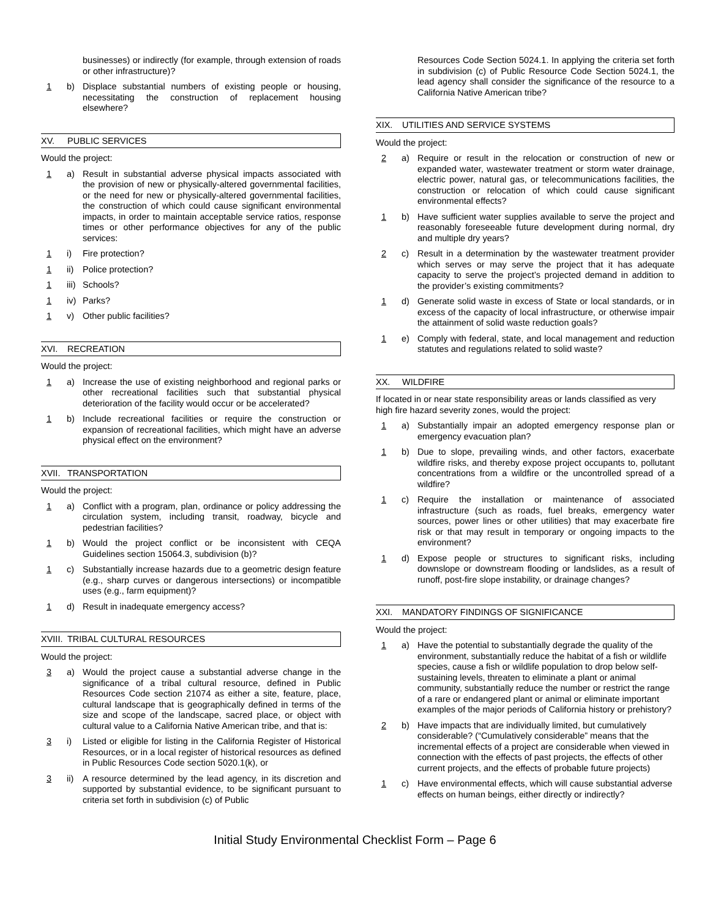businesses) or indirectly (for example, through extension of roads or other infrastructure)?
1 b) Displace substantial numbers of existing people or housing, necessitating the construction of replacement housing elsewhere?
XV. PUBLIC SERVICES
Would the project:
1 a) Result in substantial adverse physical impacts associated with the provision of new or physically-altered governmental facilities, or the need for new or physically-altered governmental facilities, the construction of which could cause significant environmental impacts, in order to maintain acceptable service ratios, response times or other performance objectives for any of the public services:
1 i) Fire protection?
1 ii) Police protection?
1 iii) Schools?
1 iv) Parks?
1 v) Other public facilities?
XVI. RECREATION
Would the project:
1 a) Increase the use of existing neighborhood and regional parks or other recreational facilities such that substantial physical deterioration of the facility would occur or be accelerated?
1 b) Include recreational facilities or require the construction or expansion of recreational facilities, which might have an adverse physical effect on the environment?
XVII. TRANSPORTATION
Would the project:
1 a) Conflict with a program, plan, ordinance or policy addressing the circulation system, including transit, roadway, bicycle and pedestrian facilities?
1 b) Would the project conflict or be inconsistent with CEQA Guidelines section 15064.3, subdivision (b)?
1 c) Substantially increase hazards due to a geometric design feature (e.g., sharp curves or dangerous intersections) or incompatible uses (e.g., farm equipment)?
1 d) Result in inadequate emergency access?
XVIII. TRIBAL CULTURAL RESOURCES
Would the project:
3 a) Would the project cause a substantial adverse change in the significance of a tribal cultural resource, defined in Public Resources Code section 21074 as either a site, feature, place, cultural landscape that is geographically defined in terms of the size and scope of the landscape, sacred place, or object with cultural value to a California Native American tribe, and that is:
3 i) Listed or eligible for listing in the California Register of Historical Resources, or in a local register of historical resources as defined in Public Resources Code section 5020.1(k), or
3 ii) A resource determined by the lead agency, in its discretion and supported by substantial evidence, to be significant pursuant to criteria set forth in subdivision (c) of Public
Resources Code Section 5024.1. In applying the criteria set forth in subdivision (c) of Public Resource Code Section 5024.1, the lead agency shall consider the significance of the resource to a California Native American tribe?
XIX. UTILITIES AND SERVICE SYSTEMS
Would the project:
2 a) Require or result in the relocation or construction of new or expanded water, wastewater treatment or storm water drainage, electric power, natural gas, or telecommunications facilities, the construction or relocation of which could cause significant environmental effects?
1 b) Have sufficient water supplies available to serve the project and reasonably foreseeable future development during normal, dry and multiple dry years?
2 c) Result in a determination by the wastewater treatment provider which serves or may serve the project that it has adequate capacity to serve the project’s projected demand in addition to the provider’s existing commitments?
1 d) Generate solid waste in excess of State or local standards, or in excess of the capacity of local infrastructure, or otherwise impair the attainment of solid waste reduction goals?
1 e) Comply with federal, state, and local management and reduction statutes and regulations related to solid waste?
XX. WILDFIRE
If located in or near state responsibility areas or lands classified as very high fire hazard severity zones, would the project:
1 a) Substantially impair an adopted emergency response plan or emergency evacuation plan?
1 b) Due to slope, prevailing winds, and other factors, exacerbate wildfire risks, and thereby expose project occupants to, pollutant concentrations from a wildfire or the uncontrolled spread of a wildfire?
1 c) Require the installation or maintenance of associated infrastructure (such as roads, fuel breaks, emergency water sources, power lines or other utilities) that may exacerbate fire risk or that may result in temporary or ongoing impacts to the environment?
1 d) Expose people or structures to significant risks, including downslope or downstream flooding or landslides, as a result of runoff, post-fire slope instability, or drainage changes?
XXI. MANDATORY FINDINGS OF SIGNIFICANCE
Would the project:
1 a) Have the potential to substantially degrade the quality of the environment, substantially reduce the habitat of a fish or wildlife species, cause a fish or wildlife population to drop below self-sustaining levels, threaten to eliminate a plant or animal community, substantially reduce the number or restrict the range of a rare or endangered plant or animal or eliminate important examples of the major periods of California history or prehistory?
2 b) Have impacts that are individually limited, but cumulatively considerable? (“Cumulatively considerable” means that the incremental effects of a project are considerable when viewed in connection with the effects of past projects, the effects of other current projects, and the effects of probable future projects)
1 c) Have environmental effects, which will cause substantial adverse effects on human beings, either directly or indirectly?
Initial Study Environmental Checklist Form – Page 6